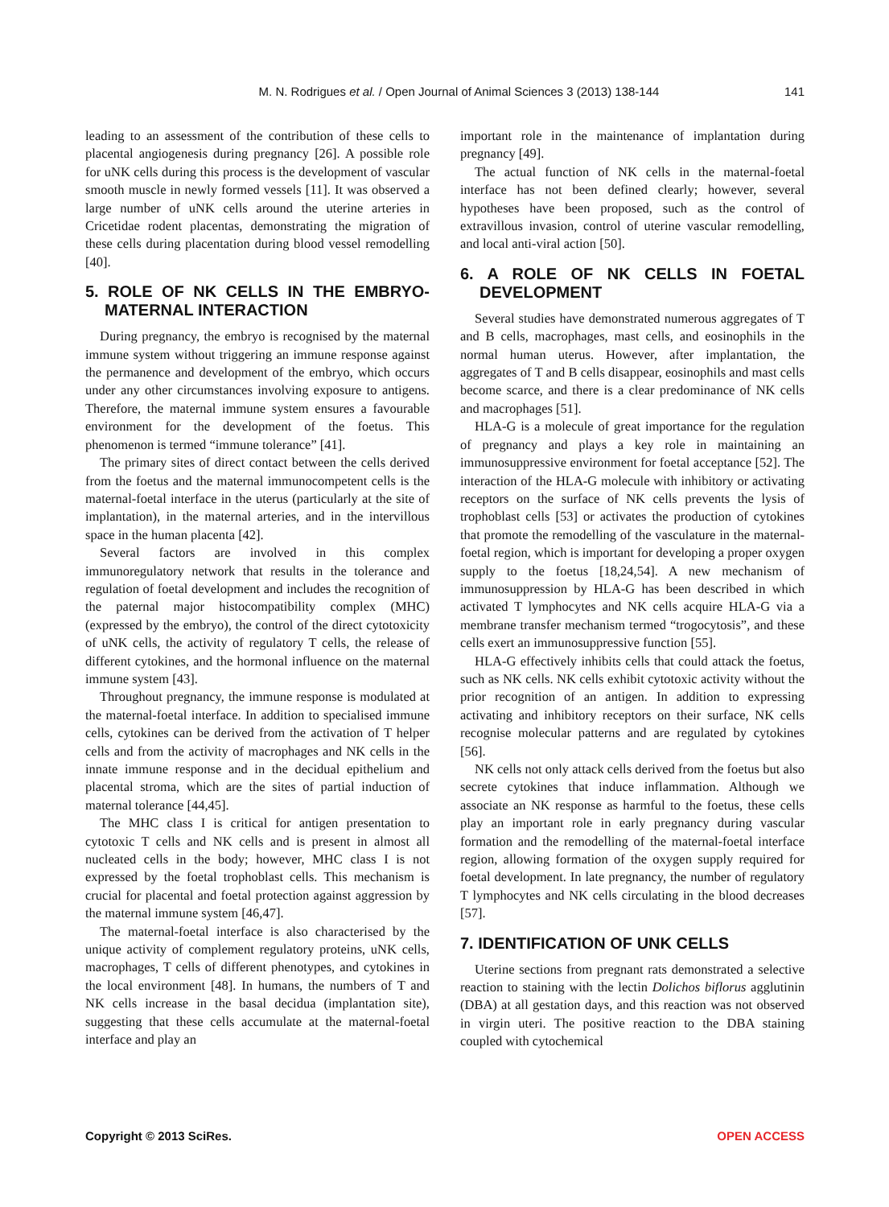M. N. Rodrigues et al. / Open Journal of Animal Sciences 3 (2013) 138-144 141
leading to an assessment of the contribution of these cells to placental angiogenesis during pregnancy [26]. A possible role for uNK cells during this process is the development of vascular smooth muscle in newly formed vessels [11]. It was observed a large number of uNK cells around the uterine arteries in Cricetidae rodent placentas, demonstrating the migration of these cells during placentation during blood vessel remodelling [40].
5. ROLE OF NK CELLS IN THE EMBRYO-MATERNAL INTERACTION
During pregnancy, the embryo is recognised by the maternal immune system without triggering an immune response against the permanence and development of the embryo, which occurs under any other circumstances involving exposure to antigens. Therefore, the maternal immune system ensures a favourable environment for the development of the foetus. This phenomenon is termed “immune tolerance” [41].
The primary sites of direct contact between the cells derived from the foetus and the maternal immunocompetent cells is the maternal-foetal interface in the uterus (particularly at the site of implantation), in the maternal arteries, and in the intervillous space in the human placenta [42].
Several factors are involved in this complex immunoregulatory network that results in the tolerance and regulation of foetal development and includes the recognition of the paternal major histocompatibility complex (MHC) (expressed by the embryo), the control of the direct cytotoxicity of uNK cells, the activity of regulatory T cells, the release of different cytokines, and the hormonal influence on the maternal immune system [43].
Throughout pregnancy, the immune response is modulated at the maternal-foetal interface. In addition to specialised immune cells, cytokines can be derived from the activation of T helper cells and from the activity of macrophages and NK cells in the innate immune response and in the decidual epithelium and placental stroma, which are the sites of partial induction of maternal tolerance [44,45].
The MHC class I is critical for antigen presentation to cytotoxic T cells and NK cells and is present in almost all nucleated cells in the body; however, MHC class I is not expressed by the foetal trophoblast cells. This mechanism is crucial for placental and foetal protection against aggression by the maternal immune system [46,47].
The maternal-foetal interface is also characterised by the unique activity of complement regulatory proteins, uNK cells, macrophages, T cells of different phenotypes, and cytokines in the local environment [48]. In humans, the numbers of T and NK cells increase in the basal decidua (implantation site), suggesting that these cells accumulate at the maternal-foetal interface and play an
important role in the maintenance of implantation during pregnancy [49].
The actual function of NK cells in the maternal-foetal interface has not been defined clearly; however, several hypotheses have been proposed, such as the control of extravillous invasion, control of uterine vascular remodelling, and local anti-viral action [50].
6. A ROLE OF NK CELLS IN FOETAL DEVELOPMENT
Several studies have demonstrated numerous aggregates of T and B cells, macrophages, mast cells, and eosinophils in the normal human uterus. However, after implantation, the aggregates of T and B cells disappear, eosinophils and mast cells become scarce, and there is a clear predominance of NK cells and macrophages [51].
HLA-G is a molecule of great importance for the regulation of pregnancy and plays a key role in maintaining an immunosuppressive environment for foetal acceptance [52]. The interaction of the HLA-G molecule with inhibitory or activating receptors on the surface of NK cells prevents the lysis of trophoblast cells [53] or activates the production of cytokines that promote the remodelling of the vasculature in the maternal-foetal region, which is important for developing a proper oxygen supply to the foetus [18,24,54]. A new mechanism of immunosuppression by HLA-G has been described in which activated T lymphocytes and NK cells acquire HLA-G via a membrane transfer mechanism termed “trogocytosis”, and these cells exert an immunosuppressive function [55].
HLA-G effectively inhibits cells that could attack the foetus, such as NK cells. NK cells exhibit cytotoxic activity without the prior recognition of an antigen. In addition to expressing activating and inhibitory receptors on their surface, NK cells recognise molecular patterns and are regulated by cytokines [56].
NK cells not only attack cells derived from the foetus but also secrete cytokines that induce inflammation. Although we associate an NK response as harmful to the foetus, these cells play an important role in early pregnancy during vascular formation and the remodelling of the maternal-foetal interface region, allowing formation of the oxygen supply required for foetal development. In late pregnancy, the number of regulatory T lymphocytes and NK cells circulating in the blood decreases [57].
7. IDENTIFICATION OF UNK CELLS
Uterine sections from pregnant rats demonstrated a selective reaction to staining with the lectin Dolichos biflorus agglutinin (DBA) at all gestation days, and this reaction was not observed in virgin uteri. The positive reaction to the DBA staining coupled with cytochemical
Copyright © 2013 SciRes. OPEN ACCESS